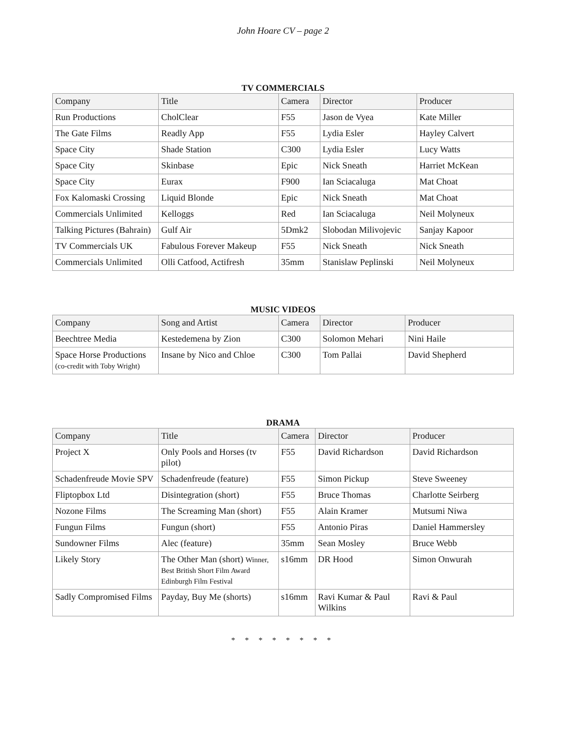John Hoare CV – page 2
TV COMMERCIALS
| Company | Title | Camera | Director | Producer |
| --- | --- | --- | --- | --- |
| Run Productions | CholClear | F55 | Jason de Vyea | Kate Miller |
| The Gate Films | Readly App | F55 | Lydia Esler | Hayley Calvert |
| Space City | Shade Station | C300 | Lydia Esler | Lucy Watts |
| Space City | Skinbase | Epic | Nick Sneath | Harriet McKean |
| Space City | Eurax | F900 | Ian Sciacaluga | Mat Choat |
| Fox Kalomaski Crossing | Liquid Blonde | Epic | Nick Sneath | Mat Choat |
| Commercials Unlimited | Kelloggs | Red | Ian Sciacaluga | Neil Molyneux |
| Talking Pictures (Bahrain) | Gulf Air | 5Dmk2 | Slobodan Milivojevic | Sanjay Kapoor |
| TV Commercials UK | Fabulous Forever Makeup | F55 | Nick Sneath | Nick Sneath |
| Commercials Unlimited | Olli Catfood, Actifresh | 35mm | Stanislaw Peplinski | Neil Molyneux |
MUSIC VIDEOS
| Company | Song and Artist | Camera | Director | Producer |
| --- | --- | --- | --- | --- |
| Beechtree Media | Kestedemena by Zion | C300 | Solomon Mehari | Nini Haile |
| Space Horse Productions (co-credit with Toby Wright) | Insane by Nico and Chloe | C300 | Tom Pallai | David Shepherd |
DRAMA
| Company | Title | Camera | Director | Producer |
| --- | --- | --- | --- | --- |
| Project X | Only Pools and Horses (tv pilot) | F55 | David Richardson | David Richardson |
| Schadenfreude Movie SPV | Schadenfreude (feature) | F55 | Simon Pickup | Steve Sweeney |
| Fliptopbox Ltd | Disintegration (short) | F55 | Bruce Thomas | Charlotte Seirberg |
| Nozone Films | The Screaming Man (short) | F55 | Alain Kramer | Mutsumi Niwa |
| Fungun Films | Fungun (short) | F55 | Antonio Piras | Daniel Hammersley |
| Sundowner Films | Alec (feature) | 35mm | Sean Mosley | Bruce Webb |
| Likely Story | The Other Man (short) Winner, Best British Short Film Award Edinburgh Film Festival | s16mm | DR Hood | Simon Onwurah |
| Sadly Compromised Films | Payday, Buy Me (shorts) | s16mm | Ravi Kumar & Paul Wilkins | Ravi & Paul |
* * * * * * * *